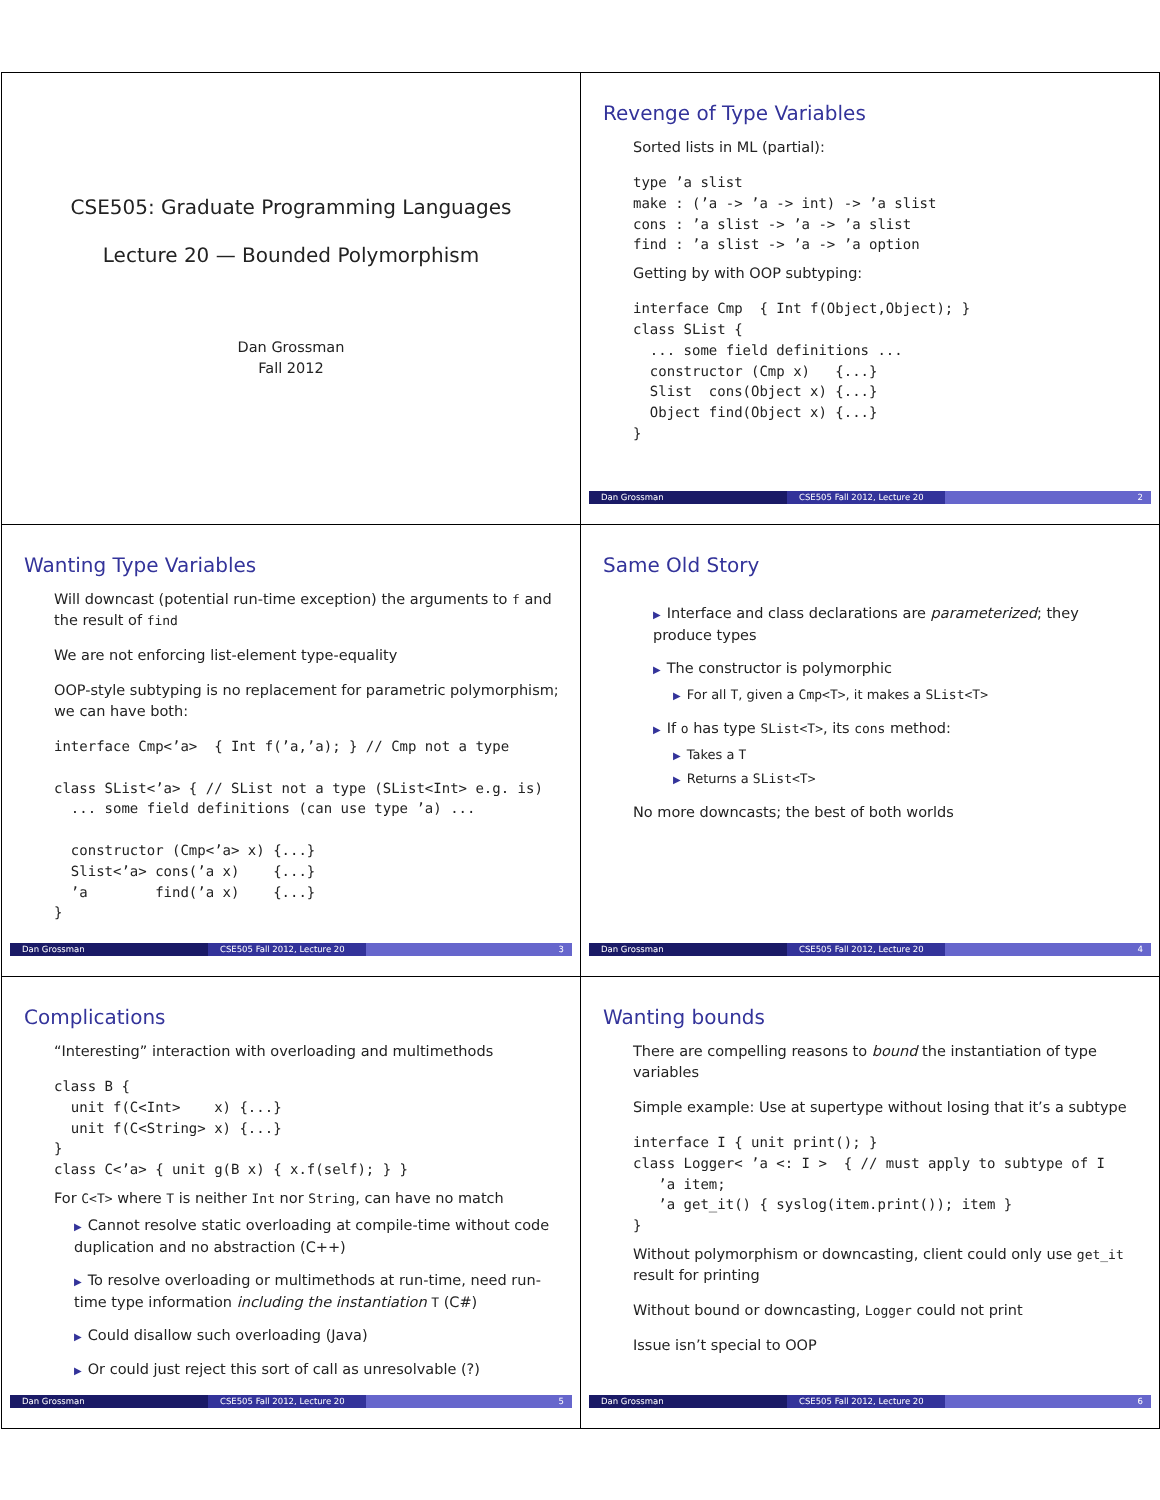CSE505: Graduate Programming Languages
Lecture 20 — Bounded Polymorphism
Dan Grossman
Fall 2012
Revenge of Type Variables
Sorted lists in ML (partial):
type ’a slist
make : (’a -> ’a -> int) -> ’a slist
cons : ’a slist -> ’a -> ’a slist
find : ’a slist -> ’a -> ’a option
Getting by with OOP subtyping:
interface Cmp  { Int f(Object,Object); }
class SList {
  ... some field definitions ...
  constructor (Cmp x)   {...}
  Slist  cons(Object x) {...}
  Object find(Object x) {...}
}
Dan Grossman CSE505 Fall 2012, Lecture 20 2
Wanting Type Variables
Will downcast (potential run-time exception) the arguments to f and the result of find
We are not enforcing list-element type-equality
OOP-style subtyping is no replacement for parametric polymorphism; we can have both:
interface Cmp<’a>  { Int f(’a,’a); } // Cmp not a type

class SList<’a> { // SList not a type (SList<Int> e.g. is)
  ... some field definitions (can use type ’a) ...

  constructor (Cmp<’a> x) {...}
  Slist<’a> cons(’a x)    {...}
  ’a        find(’a x)    {...}
}
Dan Grossman CSE505 Fall 2012, Lecture 20 3
Same Old Story
▶ Interface and class declarations are parameterized; they produce types
▶ The constructor is polymorphic
▶ For all T, given a Cmp<T>, it makes a SList<T>
▶ If o has type SList<T>, its cons method:
▶ Takes a T
▶ Returns a SList<T>
No more downcasts; the best of both worlds
Dan Grossman CSE505 Fall 2012, Lecture 20 4
Complications
“Interesting” interaction with overloading and multimethods
class B {
  unit f(C<Int>    x) {...}
  unit f(C<String> x) {...}
}
class C<’a> { unit g(B x) { x.f(self); } }
For C<T> where T is neither Int nor String, can have no match
▶ Cannot resolve static overloading at compile-time without code duplication and no abstraction (C++)
▶ To resolve overloading or multimethods at run-time, need run-time type information including the instantiation T (C#)
▶ Could disallow such overloading (Java)
▶ Or could just reject this sort of call as unresolvable (?)
Dan Grossman CSE505 Fall 2012, Lecture 20 5
Wanting bounds
There are compelling reasons to bound the instantiation of type variables
Simple example: Use at supertype without losing that it’s a subtype
interface I { unit print(); }
class Logger< ’a <: I >  { // must apply to subtype of I
   ’a item;
   ’a get_it() { syslog(item.print()); item }
}
Without polymorphism or downcasting, client could only use get_it result for printing
Without bound or downcasting, Logger could not print
Issue isn’t special to OOP
Dan Grossman CSE505 Fall 2012, Lecture 20 6